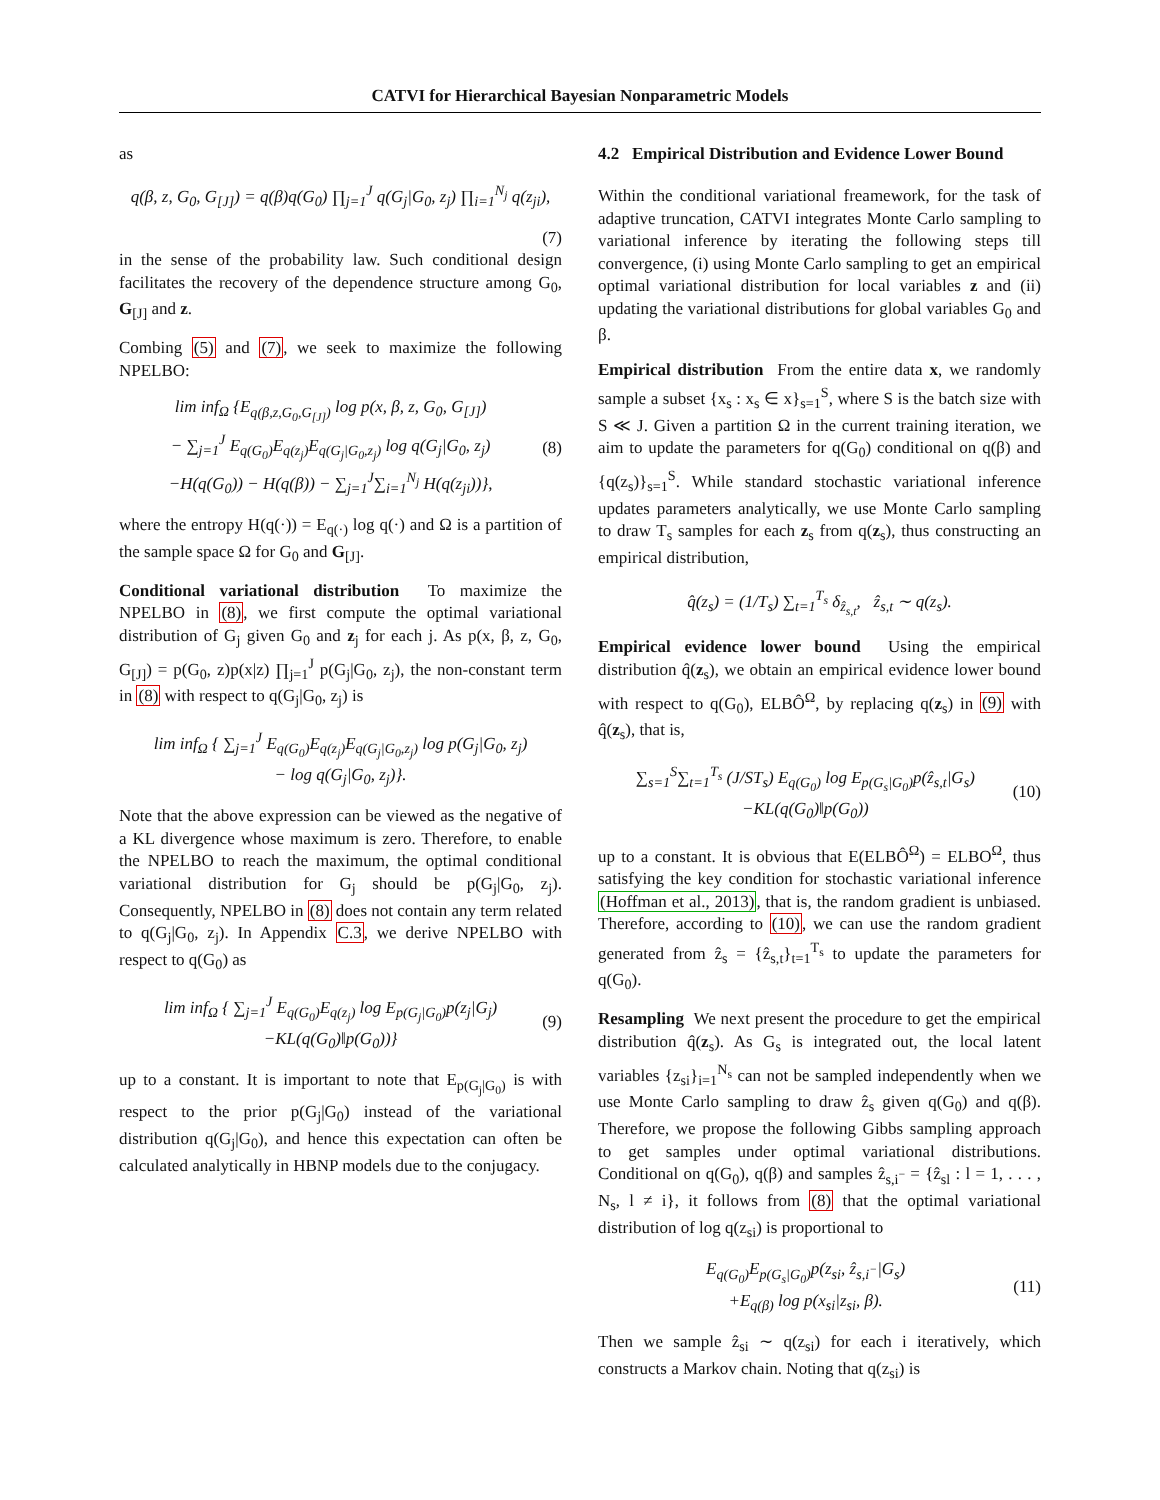CATVI for Hierarchical Bayesian Nonparametric Models
as
q(β, z, G<sub>0</sub>, G<sub>[J]</sub>) = q(β)q(G<sub>0</sub>) ∏<sub>j=1</sub><sup>J</sup> q(G<sub>j</sub>|G<sub>0</sub>, z<sub>j</sub>) ∏<sub>i=1</sub><sup>N<sub>j</sub></sup> q(z<sub>ji</sub>),
(7)
in the sense of the probability law. Such conditional design facilitates the recovery of the dependence structure among G<sub>0</sub>, G<sub>[J]</sub> and z.
Combing (5) and (7), we seek to maximize the following NPELBO:
lim inf<sub>Ω</sub> {E<sub>q(β,z,G<sub>0</sub>,G<sub>[J]</sub>)</sub> log p(x, β, z, G<sub>0</sub>, G<sub>[J]</sub>)
− ∑<sub>j=1</sub><sup>J</sup> E<sub>q(G<sub>0</sub>)</sub>E<sub>q(z<sub>j</sub>)</sub>E<sub>q(G<sub>j</sub>|G<sub>0</sub>,z<sub>j</sub>)</sub> log q(G<sub>j</sub>|G<sub>0</sub>, z<sub>j</sub>)
−H(q(G<sub>0</sub>)) − H(q(β)) − ∑<sub>j=1</sub><sup>J</sup>∑<sub>i=1</sub><sup>N<sub>j</sub></sup> H(q(z<sub>ji</sub>))},
(8)
where the entropy H(q(·)) = E<sub>q(·)</sub> log q(·) and Ω is a partition of the sample space Ω for G<sub>0</sub> and G<sub>[J]</sub>.
Conditional variational distribution To maximize the NPELBO in (8), we first compute the optimal variational distribution of G<sub>j</sub> given G<sub>0</sub> and z<sub>j</sub> for each j. As p(x, β, z, G<sub>0</sub>, G<sub>[J]</sub>) = p(G<sub>0</sub>, z)p(x|z) ∏<sub>j=1</sub><sup>J</sup> p(G<sub>j</sub>|G<sub>0</sub>, z<sub>j</sub>), the non-constant term in (8) with respect to q(G<sub>j</sub>|G<sub>0</sub>, z<sub>j</sub>) is
lim inf<sub>Ω</sub> { ∑<sub>j=1</sub><sup>J</sup> E<sub>q(G<sub>0</sub>)</sub>E<sub>q(z<sub>j</sub>)</sub>E<sub>q(G<sub>j</sub>|G<sub>0</sub>,z<sub>j</sub>)</sub> log p(G<sub>j</sub>|G<sub>0</sub>, z<sub>j</sub>)
− log q(G<sub>j</sub>|G<sub>0</sub>, z<sub>j</sub>)}.
Note that the above expression can be viewed as the negative of a KL divergence whose maximum is zero. Therefore, to enable the NPELBO to reach the maximum, the optimal conditional variational distribution for G<sub>j</sub> should be p(G<sub>j</sub>|G<sub>0</sub>, z<sub>j</sub>). Consequently, NPELBO in (8) does not contain any term related to q(G<sub>j</sub>|G<sub>0</sub>, z<sub>j</sub>). In Appendix C.3, we derive NPELBO with respect to q(G<sub>0</sub>) as
lim inf<sub>Ω</sub> { ∑<sub>j=1</sub><sup>J</sup> E<sub>q(G<sub>0</sub>)</sub>E<sub>q(z<sub>j</sub>)</sub> log E<sub>p(G<sub>j</sub>|G<sub>0</sub>)</sub>p(z<sub>j</sub>|G<sub>j</sub>)
−KL(q(G<sub>0</sub>)‖p(G<sub>0</sub>))}
(9)
up to a constant. It is important to note that E<sub>p(G<sub>j</sub>|G<sub>0</sub>)</sub> is with respect to the prior p(G<sub>j</sub>|G<sub>0</sub>) instead of the variational distribution q(G<sub>j</sub>|G<sub>0</sub>), and hence this expectation can often be calculated analytically in HBNP models due to the conjugacy.
4.2 Empirical Distribution and Evidence Lower Bound
Within the conditional variational freamework, for the task of adaptive truncation, CATVI integrates Monte Carlo sampling to variational inference by iterating the following steps till convergence, (i) using Monte Carlo sampling to get an empirical optimal variational distribution for local variables z and (ii) updating the variational distributions for global variables G<sub>0</sub> and β.
Empirical distribution From the entire data x, we randomly sample a subset {x<sub>s</sub> : x<sub>s</sub> ∈ x}<sub>s=1</sub><sup>S</sup>, where S is the batch size with S ≪ J. Given a partition Ω in the current training iteration, we aim to update the parameters for q(G<sub>0</sub>) conditional on q(β) and {q(z<sub>s</sub>)}<sub>s=1</sub><sup>S</sup>. While standard stochastic variational inference updates parameters analytically, we use Monte Carlo sampling to draw T<sub>s</sub> samples for each z<sub>s</sub> from q(z<sub>s</sub>), thus constructing an empirical distribution,
q̂(z<sub>s</sub>) = (1/T<sub>s</sub>) ∑<sub>t=1</sub><sup>T<sub>s</sub></sup> δ<sub>ẑ<sub>s,t</sub></sub>, ẑ<sub>s,t</sub> ∼ q(z<sub>s</sub>).
Empirical evidence lower bound Using the empirical distribution q̂(z<sub>s</sub>), we obtain an empirical evidence lower bound with respect to q(G<sub>0</sub>), ELBÔ<sup>Ω</sup>, by replacing q(z<sub>s</sub>) in (9) with q̂(z<sub>s</sub>), that is,
∑<sub>s=1</sub><sup>S</sup>∑<sub>t=1</sub><sup>T<sub>s</sub></sup> (J/ST<sub>s</sub>) E<sub>q(G<sub>0</sub>)</sub> log E<sub>p(G<sub>s</sub>|G<sub>0</sub>)</sub>p(ẑ<sub>s,t</sub>|G<sub>s</sub>)
−KL(q(G<sub>0</sub>)‖p(G<sub>0</sub>))
(10)
up to a constant. It is obvious that E(ELBÔ<sup>Ω</sup>) = ELBO<sup>Ω</sup>, thus satisfying the key condition for stochastic variational inference (Hoffman et al., 2013), that is, the random gradient is unbiased. Therefore, according to (10), we can use the random gradient generated from ẑ<sub>s</sub> = {ẑ<sub>s,t</sub>}<sub>t=1</sub><sup>T<sub>s</sub></sup> to update the parameters for q(G<sub>0</sub>).
Resampling We next present the procedure to get the empirical distribution q̂(z<sub>s</sub>). As G<sub>s</sub> is integrated out, the local latent variables {z<sub>si</sub>}<sub>i=1</sub><sup>N<sub>s</sub></sup> can not be sampled independently when we use Monte Carlo sampling to draw ẑ<sub>s</sub> given q(G<sub>0</sub>) and q(β). Therefore, we propose the following Gibbs sampling approach to get samples under optimal variational distributions. Conditional on q(G<sub>0</sub>), q(β) and samples ẑ<sub>s,i<sup>−</sup></sub> = {ẑ<sub>sl</sub> : l = 1, . . . , N<sub>s</sub>, l ≠ i}, it follows from (8) that the optimal variational distribution of log q(z<sub>si</sub>) is proportional to
E<sub>q(G<sub>0</sub>)</sub>E<sub>p(G<sub>s</sub>|G<sub>0</sub>)</sub>p(z<sub>si</sub>, ẑ<sub>s,i<sup>−</sup></sub>|G<sub>s</sub>)
+E<sub>q(β)</sub> log p(x<sub>si</sub>|z<sub>si</sub>, β).
(11)
Then we sample ẑ<sub>si</sub> ∼ q(z<sub>si</sub>) for each i iteratively, which constructs a Markov chain. Noting that q(z<sub>si</sub>) is